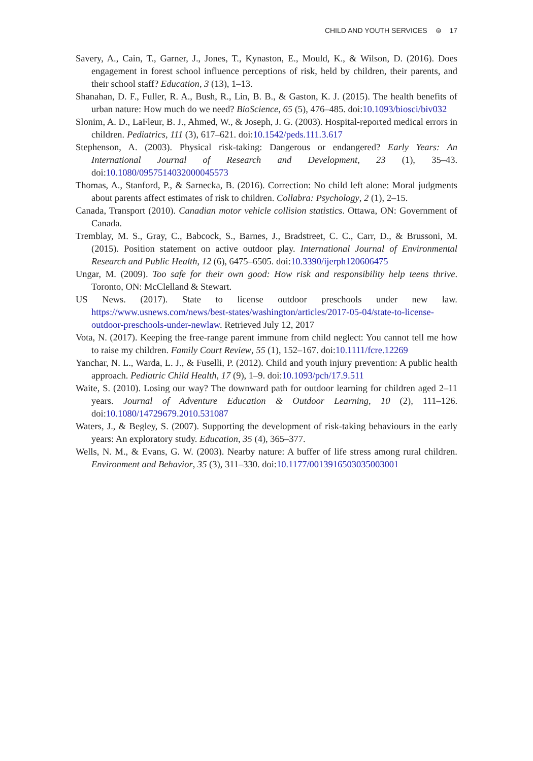CHILD AND YOUTH SERVICES ⊜ 17
Savery, A., Cain, T., Garner, J., Jones, T., Kynaston, E., Mould, K., & Wilson, D. (2016). Does engagement in forest school influence perceptions of risk, held by children, their parents, and their school staff? Education, 3 (13), 1–13.
Shanahan, D. F., Fuller, R. A., Bush, R., Lin, B. B., & Gaston, K. J. (2015). The health benefits of urban nature: How much do we need? BioScience, 65 (5), 476–485. doi:10.1093/biosci/biv032
Slonim, A. D., LaFleur, B. J., Ahmed, W., & Joseph, J. G. (2003). Hospital-reported medical errors in children. Pediatrics, 111 (3), 617–621. doi:10.1542/peds.111.3.617
Stephenson, A. (2003). Physical risk-taking: Dangerous or endangered? Early Years: An International Journal of Research and Development, 23 (1), 35–43. doi:10.1080/0957514032000045573
Thomas, A., Stanford, P., & Sarnecka, B. (2016). Correction: No child left alone: Moral judgments about parents affect estimates of risk to children. Collabra: Psychology, 2 (1), 2–15.
Canada, Transport (2010). Canadian motor vehicle collision statistics. Ottawa, ON: Government of Canada.
Tremblay, M. S., Gray, C., Babcock, S., Barnes, J., Bradstreet, C. C., Carr, D., & Brussoni, M. (2015). Position statement on active outdoor play. International Journal of Environmental Research and Public Health, 12 (6), 6475–6505. doi:10.3390/ijerph120606475
Ungar, M. (2009). Too safe for their own good: How risk and responsibility help teens thrive. Toronto, ON: McClelland & Stewart.
US News. (2017). State to license outdoor preschools under new law. https://www.usnews.com/news/best-states/washington/articles/2017-05-04/state-to-license-outdoor-preschools-under-newlaw. Retrieved July 12, 2017
Vota, N. (2017). Keeping the free-range parent immune from child neglect: You cannot tell me how to raise my children. Family Court Review, 55 (1), 152–167. doi:10.1111/fcre.12269
Yanchar, N. L., Warda, L. J., & Fuselli, P. (2012). Child and youth injury prevention: A public health approach. Pediatric Child Health, 17 (9), 1–9. doi:10.1093/pch/17.9.511
Waite, S. (2010). Losing our way? The downward path for outdoor learning for children aged 2–11 years. Journal of Adventure Education & Outdoor Learning, 10 (2), 111–126. doi:10.1080/14729679.2010.531087
Waters, J., & Begley, S. (2007). Supporting the development of risk-taking behaviours in the early years: An exploratory study. Education, 35 (4), 365–377.
Wells, N. M., & Evans, G. W. (2003). Nearby nature: A buffer of life stress among rural children. Environment and Behavior, 35 (3), 311–330. doi:10.1177/0013916503035003001